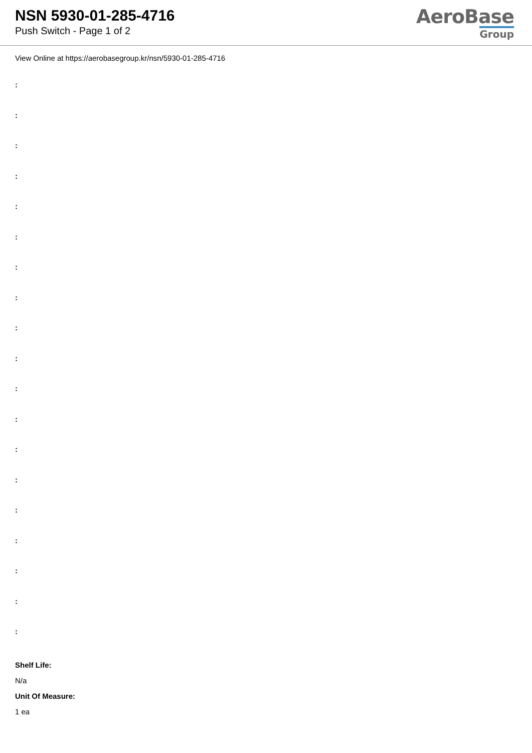NSN 5930-01-285-4716
Push Switch - Page 1 of 2
AeroBase
Group
View Online at https://aerobasegroup.kr/nsn/5930-01-285-4716
:
:
:
:
:
:
:
:
:
:
:
:
:
:
:
:
:
:
:
Shelf Life:
N/a
Unit Of Measure:
1 ea